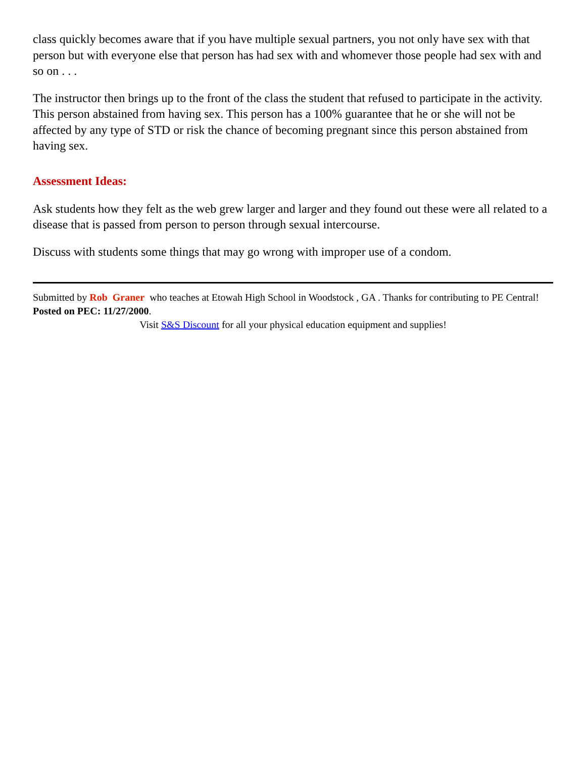class quickly becomes aware that if you have multiple sexual partners, you not only have sex with that person but with everyone else that person has had sex with and whomever those people had sex with and so on . . .
The instructor then brings up to the front of the class the student that refused to participate in the activity. This person abstained from having sex. This person has a 100% guarantee that he or she will not be affected by any type of STD or risk the chance of becoming pregnant since this person abstained from having sex.
Assessment Ideas:
Ask students how they felt as the web grew larger and larger and they found out these were all related to a disease that is passed from person to person through sexual intercourse.
Discuss with students some things that may go wrong with improper use of a condom.
Submitted by Rob Graner who teaches at Etowah High School in Woodstock , GA . Thanks for contributing to PE Central! Posted on PEC: 11/27/2000.
Visit S&S Discount for all your physical education equipment and supplies!